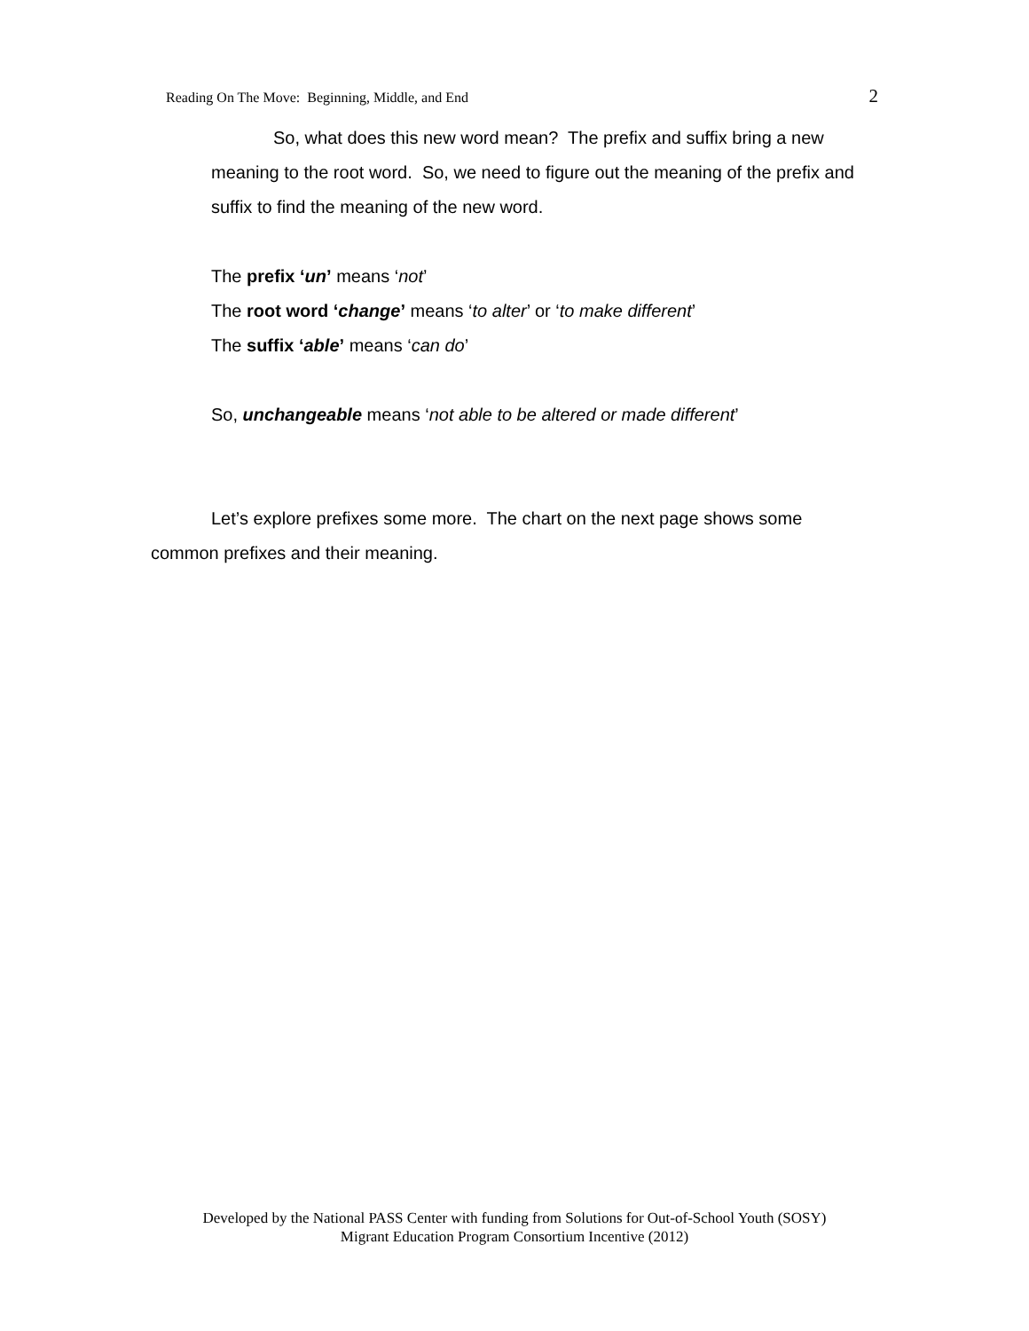Reading On The Move: Beginning, Middle, and End 2
So, what does this new word mean? The prefix and suffix bring a new meaning to the root word. So, we need to figure out the meaning of the prefix and suffix to find the meaning of the new word.
The prefix ‘un’ means ‘not’
The root word ‘change’ means ‘to alter’ or ‘to make different’
The suffix ‘able’ means ‘can do’
So, unchangeable means ‘not able to be altered or made different’
Let’s explore prefixes some more. The chart on the next page shows some common prefixes and their meaning.
Developed by the National PASS Center with funding from Solutions for Out-of-School Youth (SOSY)
Migrant Education Program Consortium Incentive (2012)